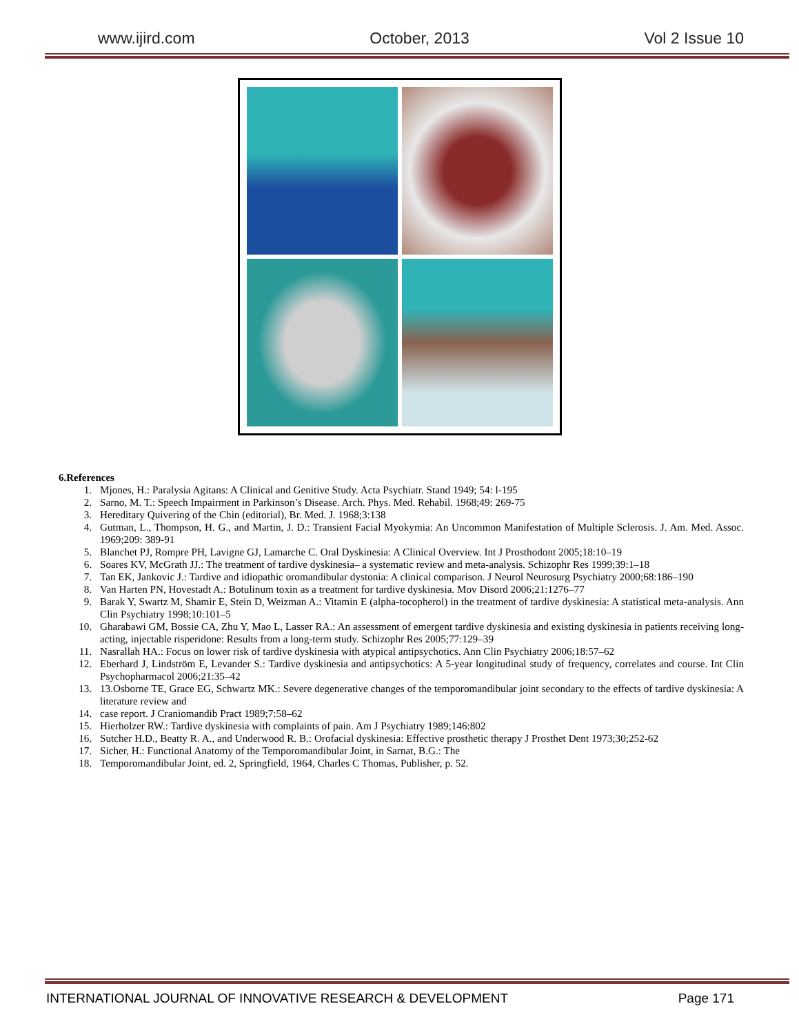www.ijird.com October, 2013 Vol 2 Issue 10
6.References
1. Mjones, H.: Paralysia Agitans: A Clinical and Genitive Study. Acta Psychiatr. Stand 1949; 54: l-195
2. Sarno, M. T.: Speech Impairment in Parkinson’s Disease. Arch. Phys. Med. Rehabil. 1968;49: 269-75
3. Hereditary Quivering of the Chin (editorial), Br. Med. J. 1968;3:138
4. Gutman, L., Thompson, H. G., and Martin, J. D.: Transient Facial Myokymia: An Uncommon Manifestation of Multiple Sclerosis. J. Am. Med. Assoc. 1969;209: 389-91
5. Blanchet PJ, Rompre PH, Lavigne GJ, Lamarche C. Oral Dyskinesia: A Clinical Overview. Int J Prosthodont 2005;18:10–19
6. Soares KV, McGrath JJ.: The treatment of tardive dyskinesia– a systematic review and meta-analysis. Schizophr Res 1999;39:1–18
7. Tan EK, Jankovic J.: Tardive and idiopathic oromandibular dystonia: A clinical comparison. J Neurol Neurosurg Psychiatry 2000;68:186–190
8. Van Harten PN, Hovestadt A.: Botulinum toxin as a treatment for tardive dyskinesia. Mov Disord 2006;21:1276–77
9. Barak Y, Swartz M, Shamir E, Stein D, Weizman A.: Vitamin E (alpha-tocopherol) in the treatment of tardive dyskinesia: A statistical meta-analysis. Ann Clin Psychiatry 1998;10:101–5
10. Gharabawi GM, Bossie CA, Zhu Y, Mao L, Lasser RA.: An assessment of emergent tardive dyskinesia and existing dyskinesia in patients receiving long-acting, injectable risperidone: Results from a long-term study. Schizophr Res 2005;77:129–39
11. Nasrallah HA.: Focus on lower risk of tardive dyskinesia with atypical antipsychotics. Ann Clin Psychiatry 2006;18:57–62
12. Eberhard J, Lindström E, Levander S.: Tardive dyskinesia and antipsychotics: A 5-year longitudinal study of frequency, correlates and course. Int Clin Psychopharmacol 2006;21:35–42
13. 13.Osborne TE, Grace EG, Schwartz MK.: Severe degenerative changes of the temporomandibular joint secondary to the effects of tardive dyskinesia: A literature review and
14. case report. J Craniomandib Pract 1989;7:58–62
15. Hierholzer RW.: Tardive dyskinesia with complaints of pain. Am J Psychiatry 1989;146:802
16. Sutcher H.D., Beatty R. A., and Underwood R. B.: Orofacial dyskinesia: Effective prosthetic therapy J Prosthet Dent 1973;30;252-62
17. Sicher, H.: Functional Anatomy of the Temporomandibular Joint, in Sarnat, B.G.: The
18. Temporomandibular Joint, ed. 2, Springfield, 1964, Charles C Thomas, Publisher, p. 52.
INTERNATIONAL JOURNAL OF INNOVATIVE RESEARCH & DEVELOPMENT Page 171